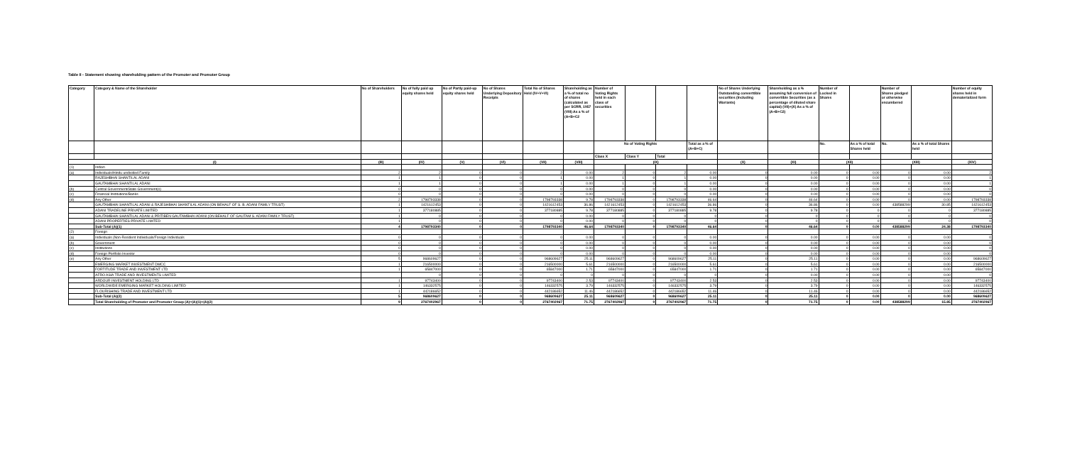Table II - Statement showing shareholding pattern of the Promoter and Promoter Group
| Category | Category & Name of the Shareholder | No of Shareholders | No of fully paid up equity shares held | No of Partly paid-up equity shares held | No of Shares Underlying Depository Receipts | Total No of Shares Held (IV+V+VI) | Shareholding as a % of total no of shares (calculated as per SCRR, 1957 (VIII) As a % of (A+B+C2 | Number of Voting Rights held in each class of securities | | | | No of Shares Underlying Outstanding converttible securities (Including Warrants) | Shareholding as a % assuming full conversion of convertible Securities (as a percentage of diluted share capital) (VII)+(X) As a % of (A+B+C2) | Number of Locked in Shares | | Number of Shares pledged or otherwise encumbered | | Number of equity shares held in dematerialized form |
| --- | --- | --- | --- | --- | --- | --- | --- | --- | --- | --- | --- | --- | --- | --- | --- | --- | --- | --- |
| | | | | | | | | No of Voting Rights | | | Total as a % of (A+B+C) | | | No. | As a % of total Shares held | No. | As a % of total Shares held | |
| | | | | | | | | Class X | Class Y | Total | | | | | | | | |
| (I) | | (III) | (IV) | (V) | (VI) | (VII) | (VIII) | (IX) | | | | (X) | (XI) | (XII) | | (XIII) | | (XIV) |
| (1) | Indian | | | | | | | | | | | | | | | | | |
| (a) | Individuals/Hindu undivided Family | 2 | 2 | 0 | 0 | 2 | 0.00 | 2 | 0 | 2 | 0.00 | 0 | 0.00 | 0 | 0.00 | 0 | 0.00 | 2 |
| | RAJESHBHAI SHANTILAL ADANI | 1 | 1 | 0 | 0 | 1 | 0.00 | 1 | 0 | 1 | 0.00 | 0 | 0.00 | 0 | 0.00 | 0 | 0.00 | 1 |
| | GAUTAMBHAI SHANTILAL ADANI | 1 | 1 | 0 | 0 | 1 | 0.00 | 1 | 0 | 1 | 0.00 | 0 | 0.00 | 0 | 0.00 | 0 | 0.00 | 1 |
| (b) | Central Government/State Government(s) | 0 | 0 | 0 | 0 | 0 | 0.00 | 0 | 0 | 0 | 0.00 | 0 | 0.00 | 0 | 0.00 | 0 | 0.00 | 0 |
| (c) | Financial Institutions/Banks | 0 | 0 | 0 | 0 | 0 | 0.00 | 0 | 0 | 0 | 0.00 | 0 | 0.00 | 0 | 0.00 | 0 | 0.00 | 0 |
| (d) | Any Other | 2 | 1798793338 | 0 | 0 | 1798793338 | 9.78 | 1798793338 | 0 | 1798793338 | 46.64 | 0 | 46.64 | 0 | 0.00 | 0 | 0.00 | 1798793338 |
| | GAUTAMBHAI SHANTILAL ADANI & RAJESHBHAI SHANTILAL ADANI (ON BEHALF OF S. B. ADANI FAMILY TRUST) | 1 | 1421612453 | 0 | 0 | 1421612453 | 36.86 | 1421612453 | 0 | 1421612453 | 36.86 | 0 | 36.86 | 0 | 0.00 | 438588299 | 30.85 | 1421612453 |
| | ADANI TRADELINE PRIVATE LIMITED | 1 | 377180885 | 0 | 0 | 377180885 | 9.78 | 377180885 | 0 | 377180885 | 9.78 | 0 | 9.78 | 0 | 0 | 0 | 0 | 377180885 |
| | GAUTAMBHAI SHANTILAL ADANI & PRITIBEN GAUTAMBHAI ADANI (ON BEHALF OF GAUTAM S. ADANI FAMILY TRUST) | 1 | 0 | 0 | 0 | 0 | 0.00 | 0 | 0 | 0 | 0 | 0 | 0 | 0 | 0 | 0 | 0 | 0 |
| | ADANI PROPERTIES PRIVATE LIMITED | 1 | 0 | 0 | 0 | 0 | 0.00 | 0 | 0 | 0 | 0 | 0 | 0 | 0 | 0 | 0 | 0 | 0 |
| | Sub-Total (A)(1) | 4 | 1798793340 | 0 | 0 | 1798793340 | 46.64 | 1798793340 | 0 | 1798793340 | 46.64 | 0 | 46.64 | 0 | 0.00 | 438588299 | 24.38 | 1798793340 |
| (2) | Foreign | | | | | | | | | | | | | | | | | |
| (a) | Individuals (Non-Resident Individuals/Foreign Individuals | 0 | 0 | 0 | 0 | 0 | 0.00 | 0 | 0 | 0 | 0.00 | 0 | 0.00 | 0 | 0.00 | 0 | 0.00 | 0 |
| (b) | Government | 0 | 0 | 0 | 0 | 0 | 0.00 | 0 | 0 | 0 | 0.00 | 0 | 0.00 | 0 | 0.00 | 0 | 0.00 | 0 |
| (c) | Institutions | 0 | 0 | 0 | 0 | 0 | 0.00 | 0 | 0 | 0 | 0.00 | 0 | 0.00 | 0 | 0.00 | 0 | 0.00 | 0 |
| (d) | Foreign Portfolio Investor | 0 | 0 | 0 | 0 | 0 | 0.00 | 0 | 0 | 0 | 0.00 | 0 | 0.00 | 0 | 0.00 | 0 | 0.00 | 0 |
| (e) | Any Other | 5 | 968609627 | 0 | 0 | 968609627 | 25.11 | 968609627 | 0 | 968609627 | 25.11 | 0 | 25.11 | 0 | 0.00 | 0 | 0.00 | 968609627 |
| | EMERGING MARKET INVESTMENT DMCC | 1 | 216500000 | 0 | 0 | 216500000 | 5.61 | 216500000 | 0 | 216500000 | 5.61 | 0 | 5.61 | 0 | 0.00 | 0 | 0.00 | 216500000 |
| | FORTITUDE TRADE AND INVESTMENT LTD | 1 | 65847000 | 0 | 0 | 65847000 | 1.71 | 65847000 | 0 | 65847000 | 1.71 | 0 | 1.71 | 0 | 0.00 | 0 | 0.00 | 65847000 |
| | AFRO ASIA TRADE AND INVESTMENTS LIMITED | | 0 | 0 | 0 | 0 | 0 | 0 | 0 | 0 | 0 | 0 | 0.00 | 0 | 0.00 | 0 | 0.00 | 0 |
| | ARDOUR INVESTMENT HOLDING LTD | 1 | 97743400 | 0 | 0 | 97743400 | 2.53 | 97743400 | 0 | 97743400 | 2.53 | 0 | 2.53 | 0 | 0.00 | 0 | 0.00 | 97743400 |
| | WORLDWIDE EMERGING MARKET HOLDING LIMITED | 1 | 146332575 | 0 | 0 | 146332575 | 3.79 | 146332575 | 0 | 146332575 | 3.79 | 0 | 3.79 | 0 | 0.00 | 0 | 0.00 | 146332575 |
| | FLOURISHING TRADE AND INVESTMENT LTD | 1 | 442186652 | 0 | 0 | 442186652 | 11.46 | 442186652 | 0 | 442186652 | 11.46 | 0 | 11.46 | 0 | 0.00 | 0 | 0.00 | 442186652 |
| | Sub-Total (A)(2) | 5 | 968609627 | 0 | 0 | 968609627 | 25.11 | 968609627 | 0 | 968609627 | 25.11 | 0 | 25.11 | 0 | 0.00 | 0 | 0.00 | 968609627 |
| | Total Shareholding of Promoter and Promoter Group (A)=(A)(1)+(A)(2) | 9 | 2767402967 | 0 | 0 | 2767402967 | 71.75 | 2767402967 | 0 | 2767402967 | 71.75 | 0 | 71.75 | 0 | 0.00 | 438588299 | 15.85 | 2767402967 |